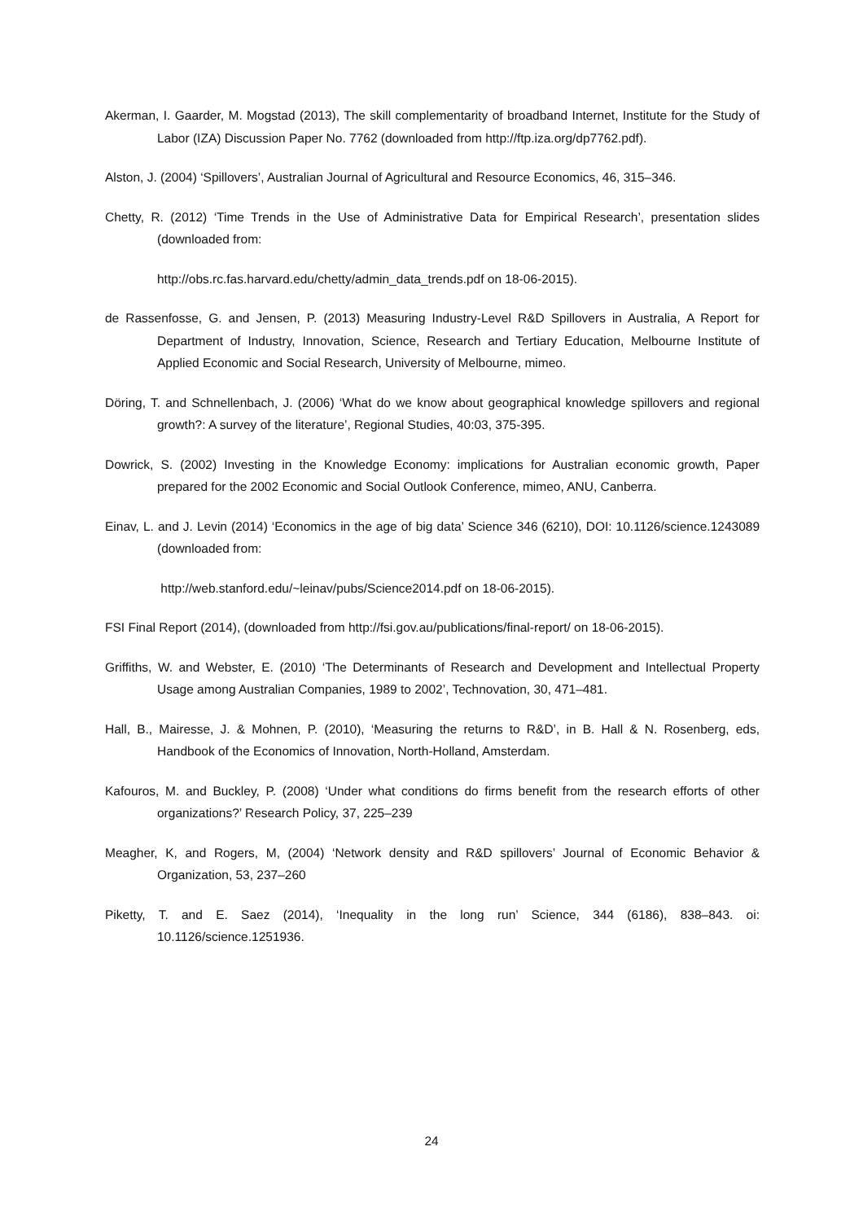Akerman, I. Gaarder, M. Mogstad (2013), The skill complementarity of broadband Internet, Institute for the Study of Labor (IZA) Discussion Paper No. 7762 (downloaded from http://ftp.iza.org/dp7762.pdf).
Alston, J. (2004) ‘Spillovers’, Australian Journal of Agricultural and Resource Economics, 46, 315–346.
Chetty, R. (2012) ‘Time Trends in the Use of Administrative Data for Empirical Research’, presentation slides (downloaded from:
http://obs.rc.fas.harvard.edu/chetty/admin_data_trends.pdf on 18-06-2015).
de Rassenfosse, G. and Jensen, P. (2013) Measuring Industry-Level R&D Spillovers in Australia, A Report for Department of Industry, Innovation, Science, Research and Tertiary Education, Melbourne Institute of Applied Economic and Social Research, University of Melbourne, mimeo.
Döring, T. and Schnellenbach, J. (2006) ‘What do we know about geographical knowledge spillovers and regional growth?: A survey of the literature’, Regional Studies, 40:03, 375-395.
Dowrick, S. (2002) Investing in the Knowledge Economy: implications for Australian economic growth, Paper prepared for the 2002 Economic and Social Outlook Conference, mimeo, ANU, Canberra.
Einav, L. and J. Levin (2014) ‘Economics in the age of big data’ Science 346 (6210), DOI: 10.1126/science.1243089 (downloaded from:
http://web.stanford.edu/~leinav/pubs/Science2014.pdf on 18-06-2015).
FSI Final Report (2014), (downloaded from http://fsi.gov.au/publications/final-report/ on 18-06-2015).
Griffiths, W. and Webster, E. (2010) ‘The Determinants of Research and Development and Intellectual Property Usage among Australian Companies, 1989 to 2002’, Technovation, 30, 471–481.
Hall, B., Mairesse, J. & Mohnen, P. (2010), ‘Measuring the returns to R&D’, in B. Hall & N. Rosenberg, eds, Handbook of the Economics of Innovation, North-Holland, Amsterdam.
Kafouros, M. and Buckley, P. (2008) ‘Under what conditions do firms benefit from the research efforts of other organizations?’ Research Policy, 37, 225–239
Meagher, K, and Rogers, M, (2004) ‘Network density and R&D spillovers’ Journal of Economic Behavior & Organization, 53, 237–260
Piketty, T. and E. Saez (2014), ‘Inequality in the long run’ Science, 344 (6186), 838–843. oi: 10.1126/science.1251936.
24